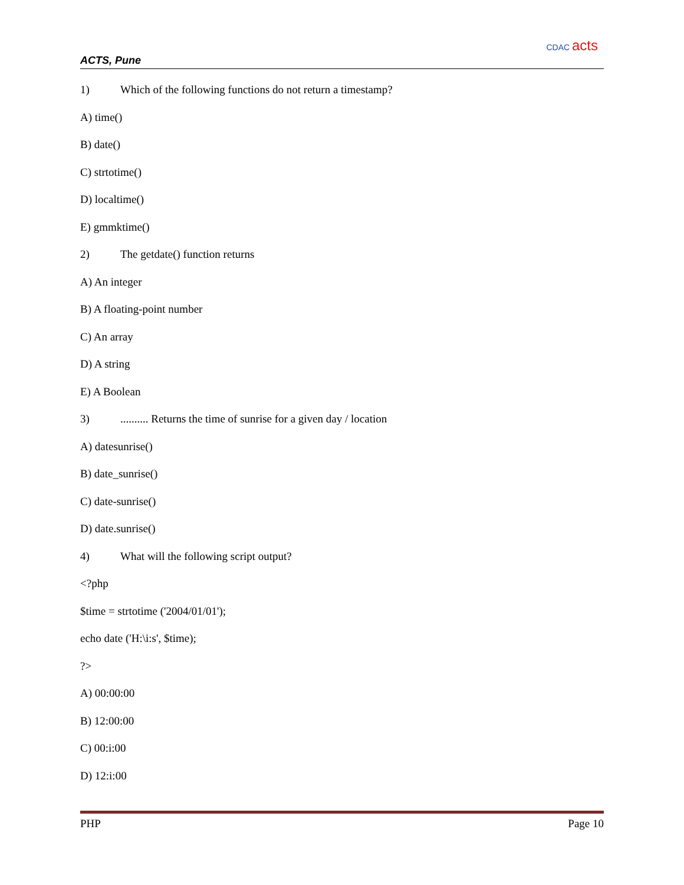ACTS, Pune
CDAC acts
1) Which of the following functions do not return a timestamp?
A) time()
B) date()
C) strtotime()
D) localtime()
E) gmmktime()
2) The getdate() function returns
A) An integer
B) A floating-point number
C) An array
D) A string
E) A Boolean
3).......... Returns the time of sunrise for a given day / location
A) datesunrise()
B) date_sunrise()
C) date-sunrise()
D) date.sunrise()
4) What will the following script output?
<?php
$time = strtotime ('2004/01/01');
echo date ('H:\i:s', $time);
?>
A) 00:00:00
B) 12:00:00
C) 00:i:00
D) 12:i:00
PHP Page 10